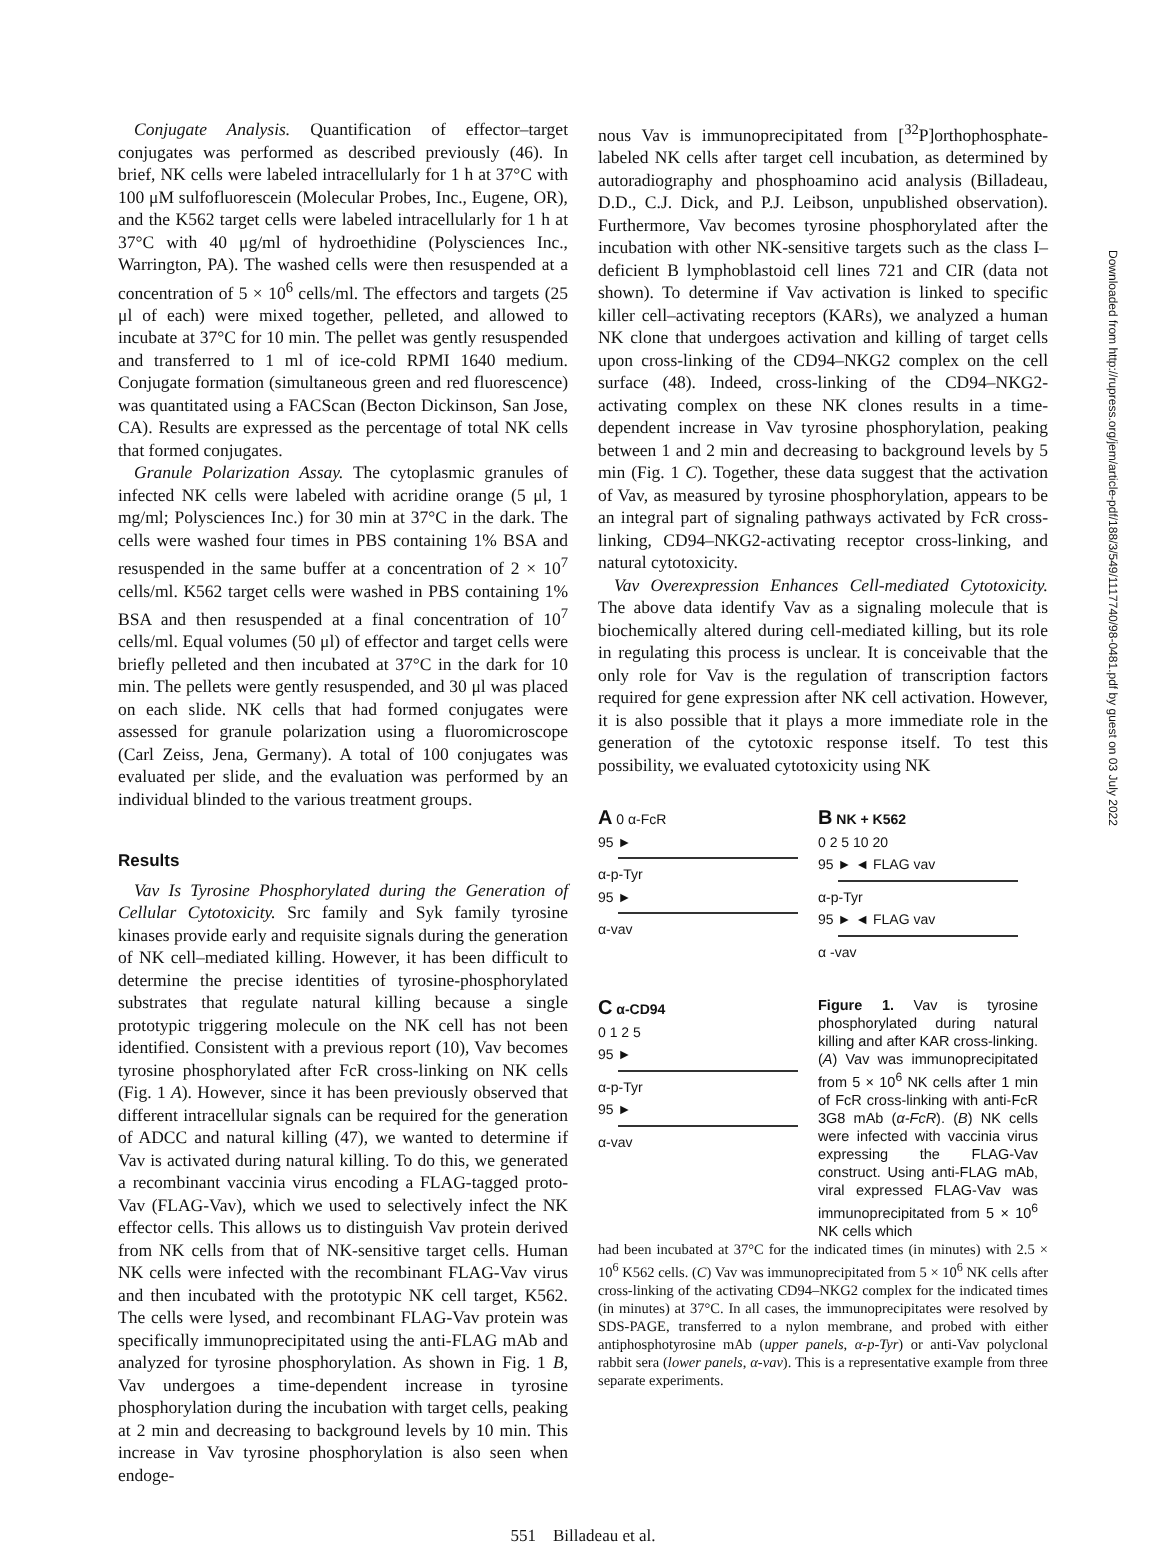Conjugate Analysis. Quantification of effector–target conjugates was performed as described previously (46). In brief, NK cells were labeled intracellularly for 1 h at 37°C with 100 μM sulfofluorescein (Molecular Probes, Inc., Eugene, OR), and the K562 target cells were labeled intracellularly for 1 h at 37°C with 40 μg/ml of hydroethidine (Polysciences Inc., Warrington, PA). The washed cells were then resuspended at a concentration of 5 × 10<sup>6</sup> cells/ml. The effectors and targets (25 μl of each) were mixed together, pelleted, and allowed to incubate at 37°C for 10 min. The pellet was gently resuspended and transferred to 1 ml of ice-cold RPMI 1640 medium. Conjugate formation (simultaneous green and red fluorescence) was quantitated using a FACScan (Becton Dickinson, San Jose, CA). Results are expressed as the percentage of total NK cells that formed conjugates.
Granule Polarization Assay. The cytoplasmic granules of infected NK cells were labeled with acridine orange (5 μl, 1 mg/ml; Polysciences Inc.) for 30 min at 37°C in the dark. The cells were washed four times in PBS containing 1% BSA and resuspended in the same buffer at a concentration of 2 × 10<sup>7</sup> cells/ml. K562 target cells were washed in PBS containing 1% BSA and then resuspended at a final concentration of 10<sup>7</sup> cells/ml. Equal volumes (50 μl) of effector and target cells were briefly pelleted and then incubated at 37°C in the dark for 10 min. The pellets were gently resuspended, and 30 μl was placed on each slide. NK cells that had formed conjugates were assessed for granule polarization using a fluoromicroscope (Carl Zeiss, Jena, Germany). A total of 100 conjugates was evaluated per slide, and the evaluation was performed by an individual blinded to the various treatment groups.
Results
Vav Is Tyrosine Phosphorylated during the Generation of Cellular Cytotoxicity. Src family and Syk family tyrosine kinases provide early and requisite signals during the generation of NK cell–mediated killing. However, it has been difficult to determine the precise identities of tyrosine-phosphorylated substrates that regulate natural killing because a single prototypic triggering molecule on the NK cell has not been identified. Consistent with a previous report (10), Vav becomes tyrosine phosphorylated after FcR cross-linking on NK cells (Fig. 1 A). However, since it has been previously observed that different intracellular signals can be required for the generation of ADCC and natural killing (47), we wanted to determine if Vav is activated during natural killing. To do this, we generated a recombinant vaccinia virus encoding a FLAG-tagged proto-Vav (FLAG-Vav), which we used to selectively infect the NK effector cells. This allows us to distinguish Vav protein derived from NK cells from that of NK-sensitive target cells. Human NK cells were infected with the recombinant FLAG-Vav virus and then incubated with the prototypic NK cell target, K562. The cells were lysed, and recombinant FLAG-Vav protein was specifically immunoprecipitated using the anti-FLAG mAb and analyzed for tyrosine phosphorylation. As shown in Fig. 1 B, Vav undergoes a time-dependent increase in tyrosine phosphorylation during the incubation with target cells, peaking at 2 min and decreasing to background levels by 10 min. This increase in Vav tyrosine phosphorylation is also seen when endoge-
nous Vav is immunoprecipitated from [<sup>32</sup>P]orthophosphate-labeled NK cells after target cell incubation, as determined by autoradiography and phosphoamino acid analysis (Billadeau, D.D., C.J. Dick, and P.J. Leibson, unpublished observation). Furthermore, Vav becomes tyrosine phosphorylated after the incubation with other NK-sensitive targets such as the class I–deficient B lymphoblastoid cell lines 721 and CIR (data not shown). To determine if Vav activation is linked to specific killer cell–activating receptors (KARs), we analyzed a human NK clone that undergoes activation and killing of target cells upon cross-linking of the CD94–NKG2 complex on the cell surface (48). Indeed, cross-linking of the CD94–NKG2-activating complex on these NK clones results in a time-dependent increase in Vav tyrosine phosphorylation, peaking between 1 and 2 min and decreasing to background levels by 5 min (Fig. 1 C). Together, these data suggest that the activation of Vav, as measured by tyrosine phosphorylation, appears to be an integral part of signaling pathways activated by FcR cross-linking, CD94–NKG2-activating receptor cross-linking, and natural cytotoxicity.
Vav Overexpression Enhances Cell-mediated Cytotoxicity. The above data identify Vav as a signaling molecule that is biochemically altered during cell-mediated killing, but its role in regulating this process is unclear. It is conceivable that the only role for Vav is the regulation of transcription factors required for gene expression after NK cell activation. However, it is also possible that it plays a more immediate role in the generation of the cytotoxic response itself. To test this possibility, we evaluated cytotoxicity using NK
A 0 α-FcR
95 ►
α-p-Tyr
95 ►
α-vav
B NK + K562
0 2 5 10 20
95 ► ◄ FLAG vav
α-p-Tyr
95 ► ◄ FLAG vav
α -vav
C α-CD94
0 1 2 5
95 ►
α-p-Tyr
95 ►
α-vav
Figure 1. Vav is tyrosine phosphorylated during natural killing and after KAR cross-linking. (A) Vav was immunoprecipitated from 5 × 10<sup>6</sup> NK cells after 1 min of FcR cross-linking with anti-FcR 3G8 mAb (α-FcR). (B) NK cells were infected with vaccinia virus expressing the FLAG-Vav construct. Using anti-FLAG mAb, viral expressed FLAG-Vav was immunoprecipitated from 5 × 10<sup>6</sup> NK cells which
had been incubated at 37°C for the indicated times (in minutes) with 2.5 × 10<sup>6</sup> K562 cells. (C) Vav was immunoprecipitated from 5 × 10<sup>6</sup> NK cells after cross-linking of the activating CD94–NKG2 complex for the indicated times (in minutes) at 37°C. In all cases, the immunoprecipitates were resolved by SDS-PAGE, transferred to a nylon membrane, and probed with either antiphosphotyrosine mAb (upper panels, α-p-Tyr) or anti-Vav polyclonal rabbit sera (lower panels, α-vav). This is a representative example from three separate experiments.
551 Billadeau et al.
Downloaded from http://rupress.org/jem/article-pdf/188/3/549/1117740/98-0481.pdf by guest on 03 July 2022